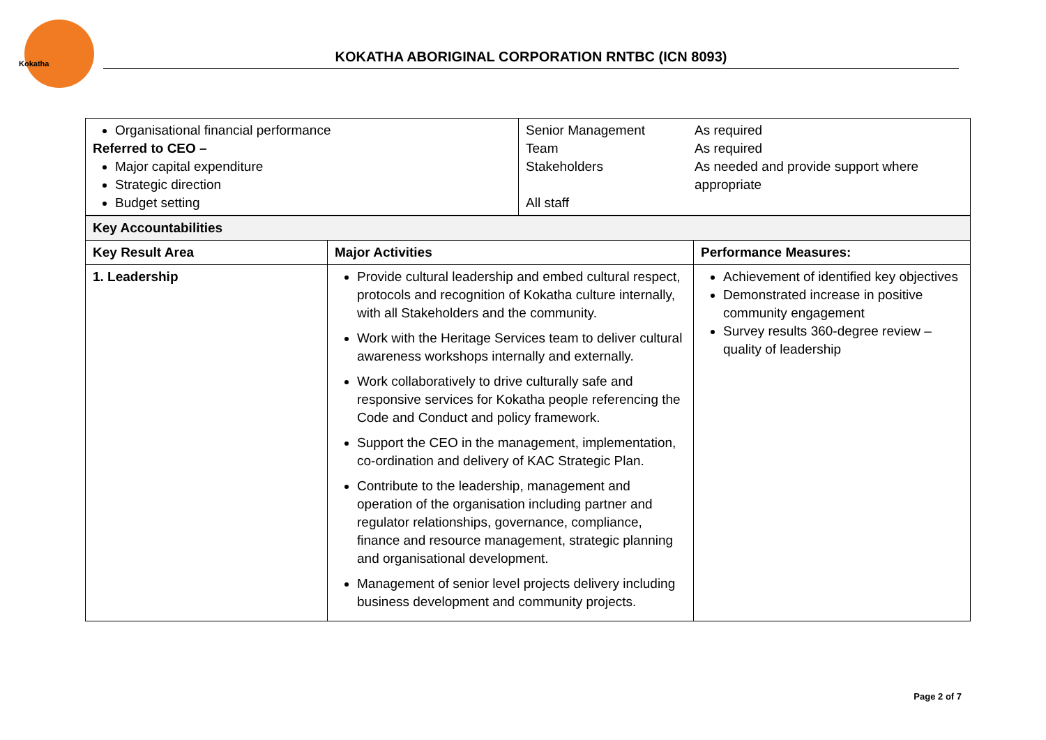Kokatha
KOKATHA ABORIGINAL CORPORATION RNTBC (ICN 8093)
| Organisational financial performance Referred to CEO – Major capital expenditure Strategic direction Budget setting | Senior Management Team Stakeholders All staff | As required As required As needed and provide support where appropriate |
| Key Accountabilities | | |
| --- | --- | --- |
| Key Result Area | Major Activities | Performance Measures: |
| 1. Leadership | Provide cultural leadership and embed cultural respect, protocols and recognition of Kokatha culture internally, with all Stakeholders and the community. Work with the Heritage Services team to deliver cultural awareness workshops internally and externally. Work collaboratively to drive culturally safe and responsive services for Kokatha people referencing the Code and Conduct and policy framework. Support the CEO in the management, implementation, co-ordination and delivery of KAC Strategic Plan. Contribute to the leadership, management and operation of the organisation including partner and regulator relationships, governance, compliance, finance and resource management, strategic planning and organisational development. Management of senior level projects delivery including business development and community projects. | Achievement of identified key objectives Demonstrated increase in positive community engagement Survey results 360-degree review – quality of leadership |
Page 2 of 7